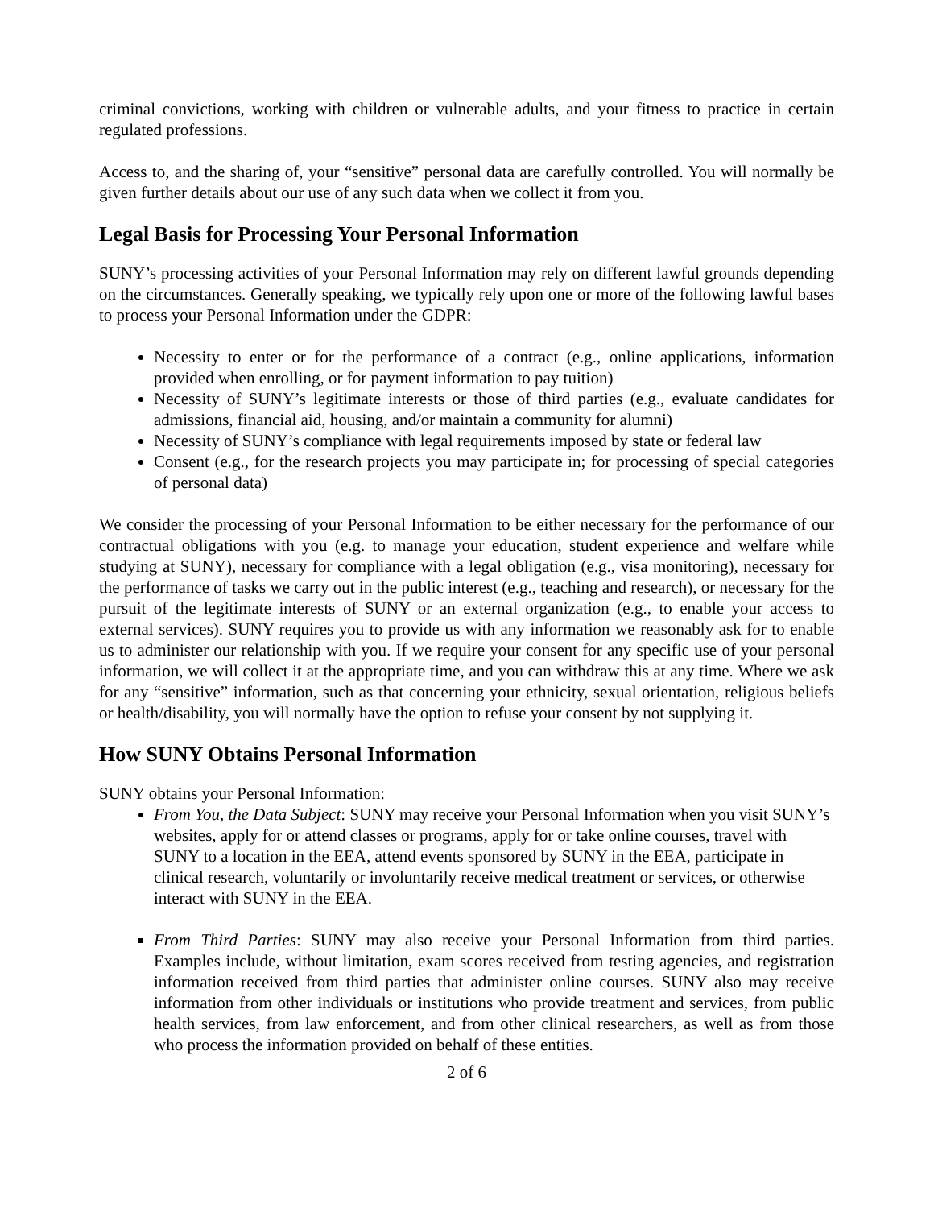criminal convictions, working with children or vulnerable adults, and your fitness to practice in certain regulated professions.
Access to, and the sharing of, your “sensitive” personal data are carefully controlled. You will normally be given further details about our use of any such data when we collect it from you.
Legal Basis for Processing Your Personal Information
SUNY’s processing activities of your Personal Information may rely on different lawful grounds depending on the circumstances. Generally speaking, we typically rely upon one or more of the following lawful bases to process your Personal Information under the GDPR:
Necessity to enter or for the performance of a contract (e.g., online applications, information provided when enrolling, or for payment information to pay tuition)
Necessity of SUNY’s legitimate interests or those of third parties (e.g., evaluate candidates for admissions, financial aid, housing, and/or maintain a community for alumni)
Necessity of SUNY’s compliance with legal requirements imposed by state or federal law
Consent (e.g., for the research projects you may participate in; for processing of special categories of personal data)
We consider the processing of your Personal Information to be either necessary for the performance of our contractual obligations with you (e.g. to manage your education, student experience and welfare while studying at SUNY), necessary for compliance with a legal obligation (e.g., visa monitoring), necessary for the performance of tasks we carry out in the public interest (e.g., teaching and research), or necessary for the pursuit of the legitimate interests of SUNY or an external organization (e.g., to enable your access to external services). SUNY requires you to provide us with any information we reasonably ask for to enable us to administer our relationship with you. If we require your consent for any specific use of your personal information, we will collect it at the appropriate time, and you can withdraw this at any time. Where we ask for any “sensitive” information, such as that concerning your ethnicity, sexual orientation, religious beliefs or health/disability, you will normally have the option to refuse your consent by not supplying it.
How SUNY Obtains Personal Information
SUNY obtains your Personal Information:
From You, the Data Subject: SUNY may receive your Personal Information when you visit SUNY’s websites, apply for or attend classes or programs, apply for or take online courses, travel with SUNY to a location in the EEA, attend events sponsored by SUNY in the EEA, participate in clinical research, voluntarily or involuntarily receive medical treatment or services, or otherwise interact with SUNY in the EEA.
From Third Parties: SUNY may also receive your Personal Information from third parties. Examples include, without limitation, exam scores received from testing agencies, and registration information received from third parties that administer online courses. SUNY also may receive information from other individuals or institutions who provide treatment and services, from public health services, from law enforcement, and from other clinical researchers, as well as from those who process the information provided on behalf of these entities.
2 of 6